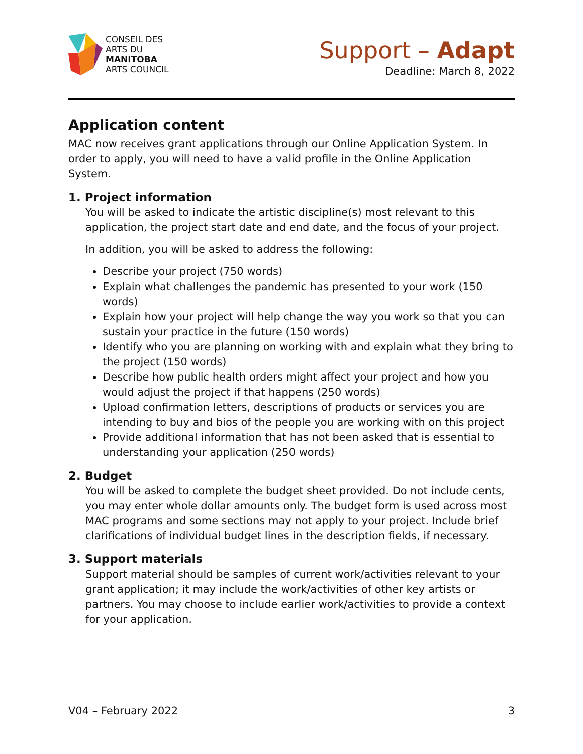CONSEIL DES
ARTS DU
MANITOBA
ARTS COUNCIL
Support – Adapt
Deadline: March 8, 2022
Application content
MAC now receives grant applications through our Online Application System. In order to apply, you will need to have a valid profile in the Online Application System.
1. Project information
You will be asked to indicate the artistic discipline(s) most relevant to this application, the project start date and end date, and the focus of your project.
In addition, you will be asked to address the following:
Describe your project (750 words)
Explain what challenges the pandemic has presented to your work (150 words)
Explain how your project will help change the way you work so that you can sustain your practice in the future (150 words)
Identify who you are planning on working with and explain what they bring to the project (150 words)
Describe how public health orders might affect your project and how you would adjust the project if that happens (250 words)
Upload confirmation letters, descriptions of products or services you are intending to buy and bios of the people you are working with on this project
Provide additional information that has not been asked that is essential to understanding your application (250 words)
2. Budget
You will be asked to complete the budget sheet provided. Do not include cents, you may enter whole dollar amounts only. The budget form is used across most MAC programs and some sections may not apply to your project. Include brief clarifications of individual budget lines in the description fields, if necessary.
3. Support materials
Support material should be samples of current work/activities relevant to your grant application; it may include the work/activities of other key artists or partners. You may choose to include earlier work/activities to provide a context for your application.
V04 – February 2022 3